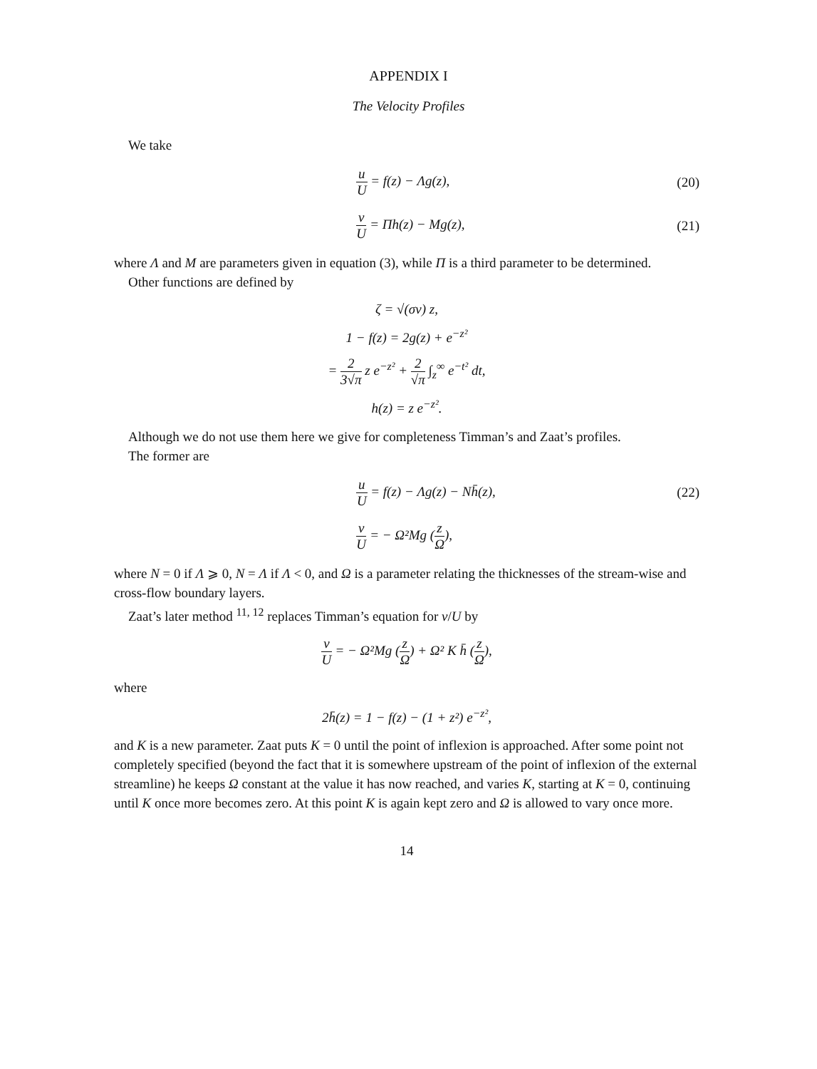APPENDIX I
The Velocity Profiles
We take
u U = f(z) − Λg(z), (20)
v U = Πh(z) − Mg(z), (21)
where Λ and M are parameters given in equation (3), while Π is a third parameter to be determined.
Other functions are defined by
ζ = √(σν) z,
1 − f(z) = 2g(z) + e<sup>−z²</sup>
= 2 3√π z e<sup>−z²</sup> + 2 √π ∫<sub>z</sub><sup>∞</sup> e<sup>−t²</sup> dt,
h(z) = z e<sup>−z²</sup>.
Although we do not use them here we give for completeness Timman’s and Zaat’s profiles.
The former are
u U = f(z) − Λg(z) − Nh̄(z), (22)
v U = − Ω²Mg (z Ω),
where N = 0 if Λ ⩾ 0, N = Λ if Λ < 0, and Ω is a parameter relating the thicknesses of the stream-wise and cross-flow boundary layers.
Zaat’s later method <sup>11, 12</sup> replaces Timman’s equation for v/U by
v U = − Ω²Mg (z Ω) + Ω² K h̄ (z Ω),
where
2h̄(z) = 1 − f(z) − (1 + z²) e<sup>−z²</sup>,
and K is a new parameter. Zaat puts K = 0 until the point of inflexion is approached. After some point not completely specified (beyond the fact that it is somewhere upstream of the point of inflexion of the external streamline) he keeps Ω constant at the value it has now reached, and varies K, starting at K = 0, continuing until K once more becomes zero. At this point K is again kept zero and Ω is allowed to vary once more.
14